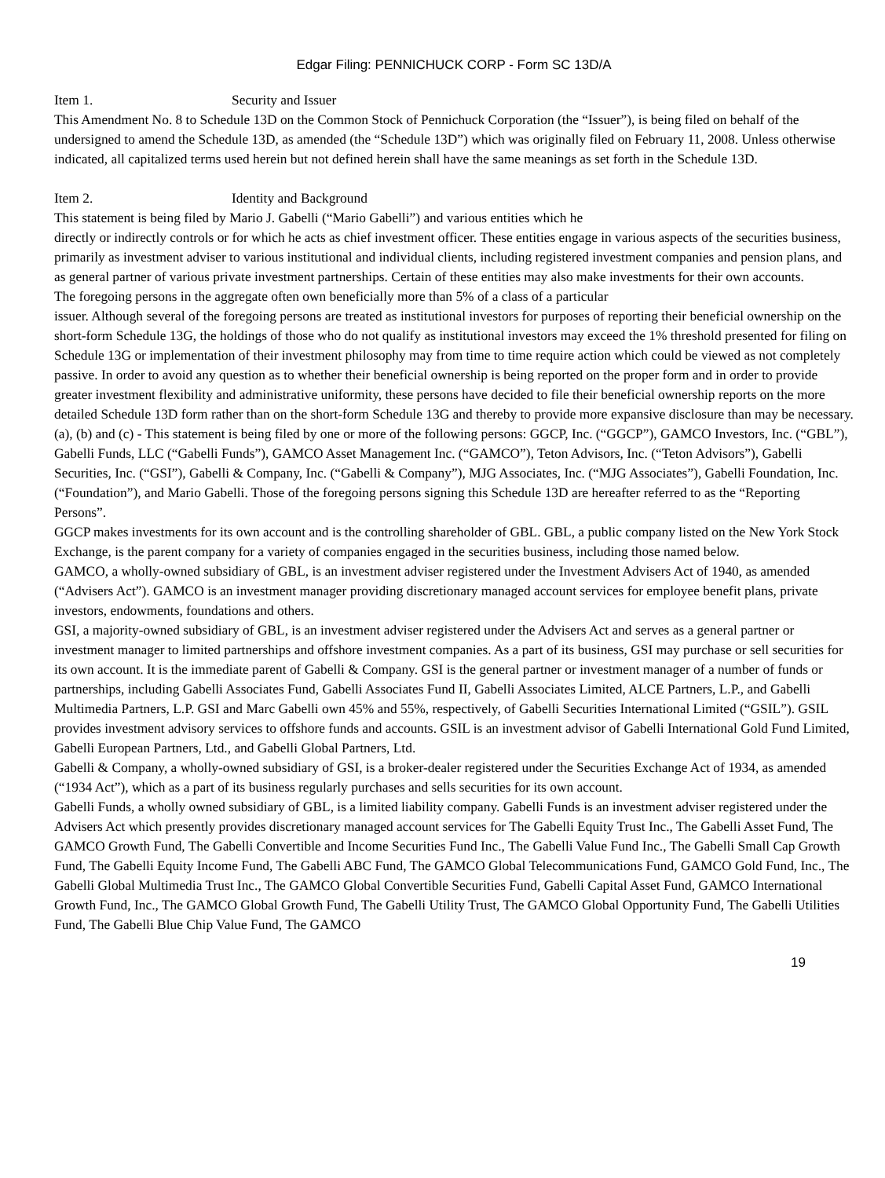Edgar Filing: PENNICHUCK CORP - Form SC 13D/A
Item 1. Security and Issuer
This Amendment No. 8 to Schedule 13D on the Common Stock of Pennichuck Corporation (the “Issuer”), is being filed on behalf of the undersigned to amend the Schedule 13D, as amended (the “Schedule 13D”) which was originally filed on February 11, 2008. Unless otherwise indicated, all capitalized terms used herein but not defined herein shall have the same meanings as set forth in the Schedule 13D.
Item 2. Identity and Background
This statement is being filed by Mario J. Gabelli (“Mario Gabelli”) and various entities which he
directly or indirectly controls or for which he acts as chief investment officer. These entities engage in various aspects of the securities business, primarily as investment adviser to various institutional and individual clients, including registered investment companies and pension plans, and as general partner of various private investment partnerships. Certain of these entities may also make investments for their own accounts.
The foregoing persons in the aggregate often own beneficially more than 5% of a class of a particular
issuer. Although several of the foregoing persons are treated as institutional investors for purposes of reporting their beneficial ownership on the short-form Schedule 13G, the holdings of those who do not qualify as institutional investors may exceed the 1% threshold presented for filing on Schedule 13G or implementation of their investment philosophy may from time to time require action which could be viewed as not completely passive. In order to avoid any question as to whether their beneficial ownership is being reported on the proper form and in order to provide greater investment flexibility and administrative uniformity, these persons have decided to file their beneficial ownership reports on the more detailed Schedule 13D form rather than on the short-form Schedule 13G and thereby to provide more expansive disclosure than may be necessary.
(a), (b) and (c) - This statement is being filed by one or more of the following persons: GGCP, Inc. (“GGCP”), GAMCO Investors, Inc. (“GBL”), Gabelli Funds, LLC (“Gabelli Funds”), GAMCO Asset Management Inc. (“GAMCO”), Teton Advisors, Inc. (“Teton Advisors”), Gabelli Securities, Inc. (“GSI”), Gabelli & Company, Inc. (“Gabelli & Company”), MJG Associates, Inc. (“MJG Associates”), Gabelli Foundation, Inc. (“Foundation”), and Mario Gabelli. Those of the foregoing persons signing this Schedule 13D are hereafter referred to as the “Reporting Persons”.
GGCP makes investments for its own account and is the controlling shareholder of GBL. GBL, a public company listed on the New York Stock Exchange, is the parent company for a variety of companies engaged in the securities business, including those named below.
GAMCO, a wholly-owned subsidiary of GBL, is an investment adviser registered under the Investment Advisers Act of 1940, as amended (“Advisers Act”). GAMCO is an investment manager providing discretionary managed account services for employee benefit plans, private investors, endowments, foundations and others.
GSI, a majority-owned subsidiary of GBL, is an investment adviser registered under the Advisers Act and serves as a general partner or investment manager to limited partnerships and offshore investment companies. As a part of its business, GSI may purchase or sell securities for its own account. It is the immediate parent of Gabelli & Company. GSI is the general partner or investment manager of a number of funds or partnerships, including Gabelli Associates Fund, Gabelli Associates Fund II, Gabelli Associates Limited, ALCE Partners, L.P., and Gabelli Multimedia Partners, L.P. GSI and Marc Gabelli own 45% and 55%, respectively, of Gabelli Securities International Limited (“GSIL”). GSIL provides investment advisory services to offshore funds and accounts. GSIL is an investment advisor of Gabelli International Gold Fund Limited, Gabelli European Partners, Ltd., and Gabelli Global Partners, Ltd.
Gabelli & Company, a wholly-owned subsidiary of GSI, is a broker-dealer registered under the Securities Exchange Act of 1934, as amended (“1934 Act”), which as a part of its business regularly purchases and sells securities for its own account.
Gabelli Funds, a wholly owned subsidiary of GBL, is a limited liability company. Gabelli Funds is an investment adviser registered under the Advisers Act which presently provides discretionary managed account services for The Gabelli Equity Trust Inc., The Gabelli Asset Fund, The GAMCO Growth Fund, The Gabelli Convertible and Income Securities Fund Inc., The Gabelli Value Fund Inc., The Gabelli Small Cap Growth Fund, The Gabelli Equity Income Fund, The Gabelli ABC Fund, The GAMCO Global Telecommunications Fund, GAMCO Gold Fund, Inc., The Gabelli Global Multimedia Trust Inc., The GAMCO Global Convertible Securities Fund, Gabelli Capital Asset Fund, GAMCO International Growth Fund, Inc., The GAMCO Global Growth Fund, The Gabelli Utility Trust, The GAMCO Global Opportunity Fund, The Gabelli Utilities Fund, The Gabelli Blue Chip Value Fund, The GAMCO
19